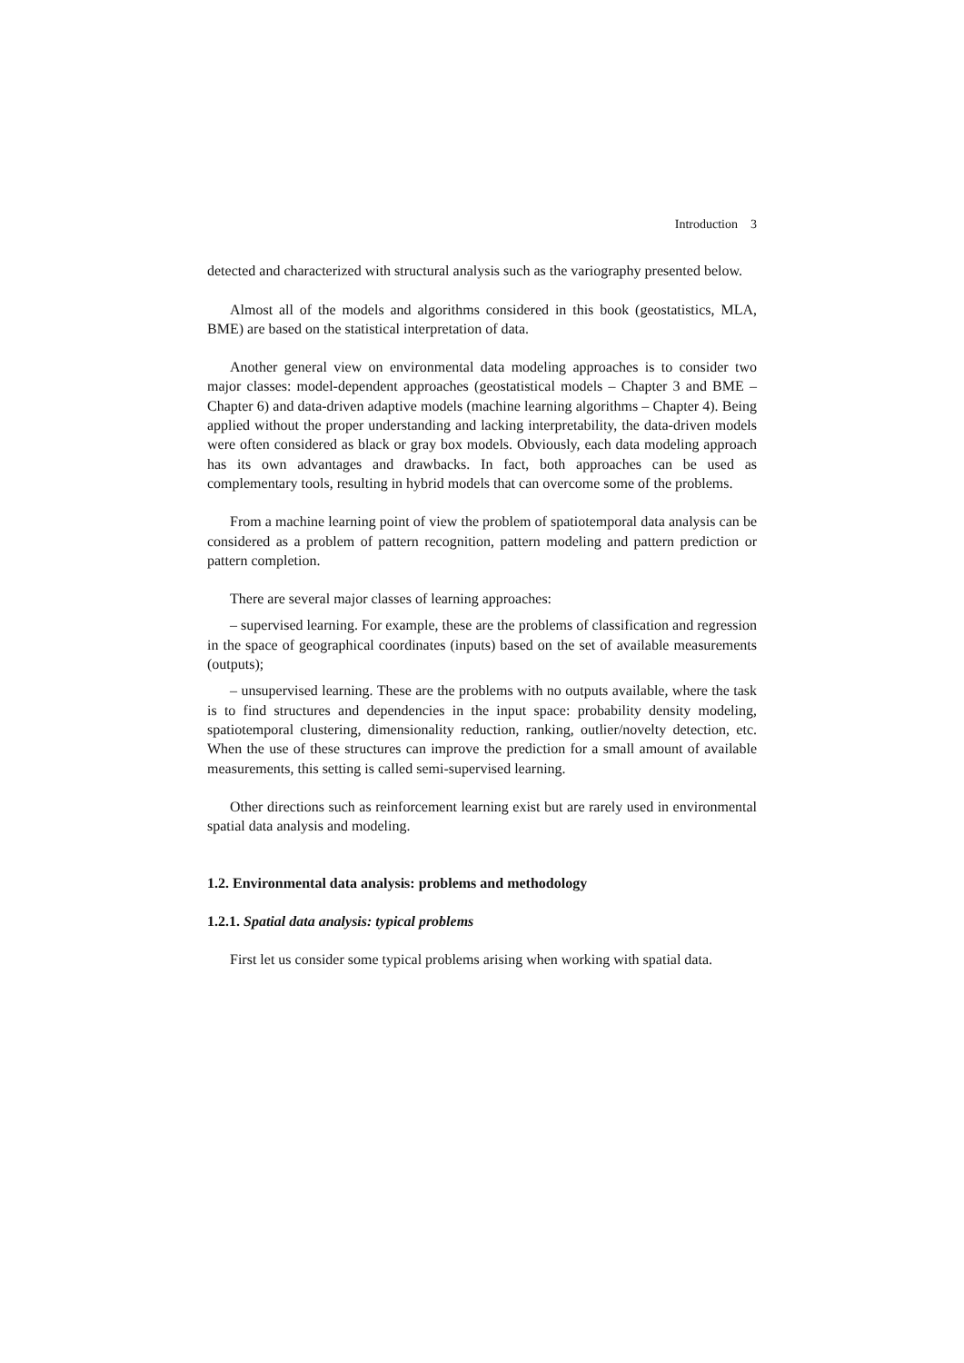Introduction 3
detected and characterized with structural analysis such as the variography presented below.
Almost all of the models and algorithms considered in this book (geostatistics, MLA, BME) are based on the statistical interpretation of data.
Another general view on environmental data modeling approaches is to consider two major classes: model-dependent approaches (geostatistical models – Chapter 3 and BME – Chapter 6) and data-driven adaptive models (machine learning algorithms – Chapter 4). Being applied without the proper understanding and lacking interpretability, the data-driven models were often considered as black or gray box models. Obviously, each data modeling approach has its own advantages and drawbacks. In fact, both approaches can be used as complementary tools, resulting in hybrid models that can overcome some of the problems.
From a machine learning point of view the problem of spatiotemporal data analysis can be considered as a problem of pattern recognition, pattern modeling and pattern prediction or pattern completion.
There are several major classes of learning approaches:
– supervised learning. For example, these are the problems of classification and regression in the space of geographical coordinates (inputs) based on the set of available measurements (outputs);
– unsupervised learning. These are the problems with no outputs available, where the task is to find structures and dependencies in the input space: probability density modeling, spatiotemporal clustering, dimensionality reduction, ranking, outlier/novelty detection, etc. When the use of these structures can improve the prediction for a small amount of available measurements, this setting is called semi-supervised learning.
Other directions such as reinforcement learning exist but are rarely used in environmental spatial data analysis and modeling.
1.2. Environmental data analysis: problems and methodology
1.2.1. Spatial data analysis: typical problems
First let us consider some typical problems arising when working with spatial data.